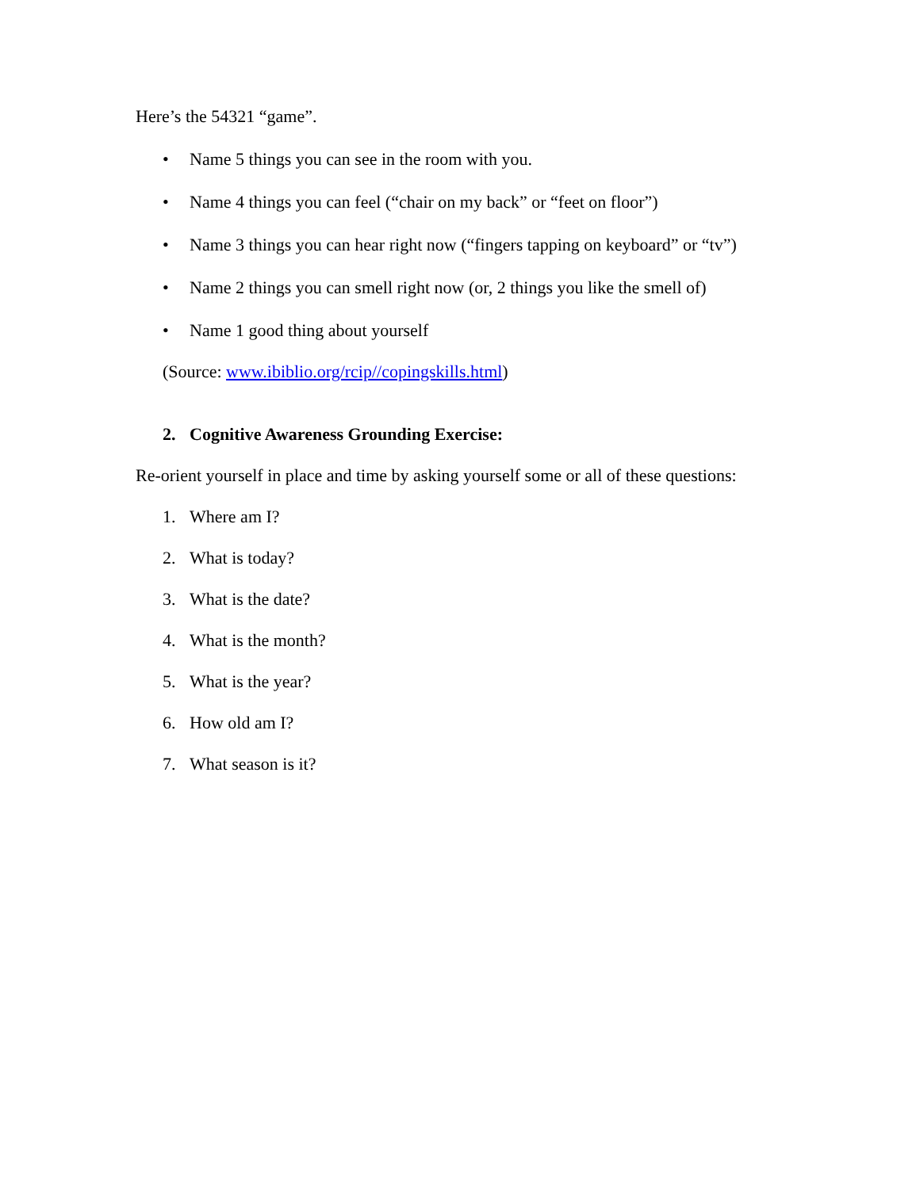Here’s the 54321 “game”.
• Name 5 things you can see in the room with you.
• Name 4 things you can feel (“chair on my back” or “feet on floor”)
• Name 3 things you can hear right now (“fingers tapping on keyboard” or “tv”)
• Name 2 things you can smell right now (or, 2 things you like the smell of)
• Name 1 good thing about yourself
(Source: www.ibiblio.org/rcip//copingskills.html)
2. Cognitive Awareness Grounding Exercise:
Re-orient yourself in place and time by asking yourself some or all of these questions:
1. Where am I?
2. What is today?
3. What is the date?
4. What is the month?
5. What is the year?
6. How old am I?
7. What season is it?